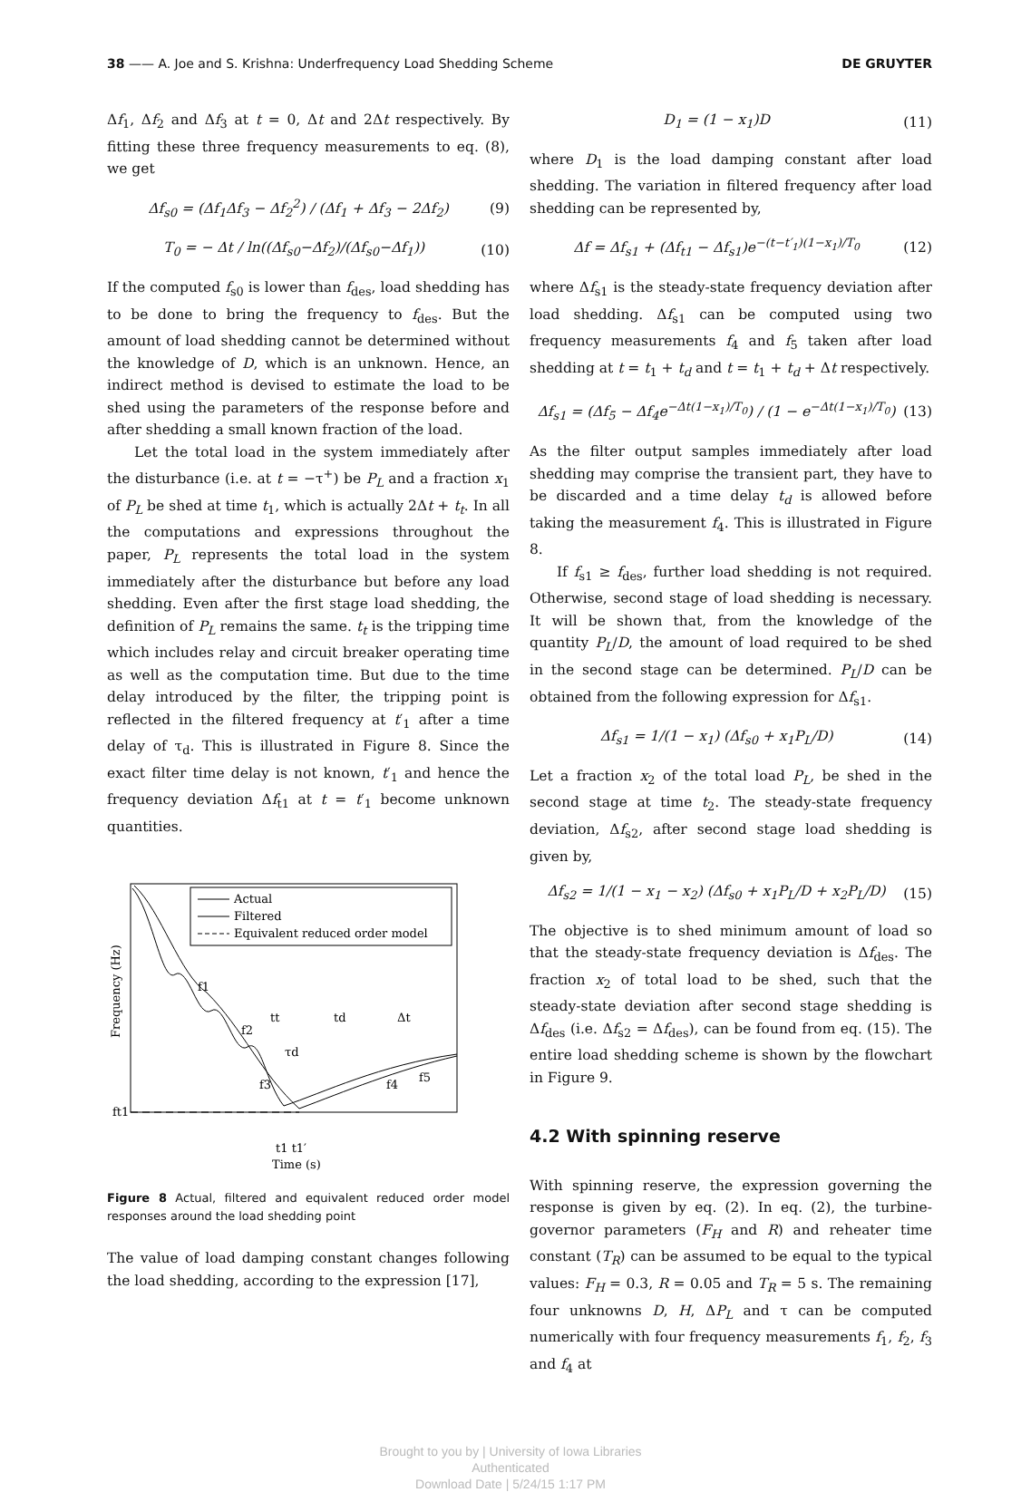38 —— A. Joe and S. Krishna: Underfrequency Load Shedding Scheme DE GRUYTER
Δf<sub>1</sub>, Δf<sub>2</sub> and Δf<sub>3</sub> at t = 0, Δt and 2Δt respectively. By fitting these three frequency measurements to eq. (8), we get
Δf<sub>s0</sub> = (Δf<sub>1</sub>Δf<sub>3</sub> − Δf<sub>2</sub><sup>2</sup>) / (Δf<sub>1</sub> + Δf<sub>3</sub> − 2Δf<sub>2</sub>) (9)
T<sub>0</sub> = − Δt / ln((Δf<sub>s0</sub>−Δf<sub>2</sub>)/(Δf<sub>s0</sub>−Δf<sub>1</sub>)) (10)
If the computed f<sub>s0</sub> is lower than f<sub>des</sub>, load shedding has to be done to bring the frequency to f<sub>des</sub>. But the amount of load shedding cannot be determined without the knowledge of D, which is an unknown. Hence, an indirect method is devised to estimate the load to be shed using the parameters of the response before and after shedding a small known fraction of the load.
Let the total load in the system immediately after the disturbance (i.e. at t = −τ<sup>+</sup>) be P<sub>L</sub> and a fraction x<sub>1</sub> of P<sub>L</sub> be shed at time t<sub>1</sub>, which is actually 2Δt + t<sub>t</sub>. In all the computations and expressions throughout the paper, P<sub>L</sub> represents the total load in the system immediately after the disturbance but before any load shedding. Even after the first stage load shedding, the definition of P<sub>L</sub> remains the same. t<sub>t</sub> is the tripping time which includes relay and circuit breaker operating time as well as the computation time. But due to the time delay introduced by the filter, the tripping point is reflected in the filtered frequency at t′<sub>1</sub> after a time delay of τ<sub>d</sub>. This is illustrated in Figure 8. Since the exact filter time delay is not known, t′<sub>1</sub> and hence the frequency deviation Δf<sub>t1</sub> at t = t′<sub>1</sub> become unknown quantities.
Actual
Filtered
Equivalent reduced order model
f1
f2
f3
f4
f5
tt
td
Δt
τd
ft1
t1 t1′
Time (s)
Frequency (Hz)
Figure 8 Actual, filtered and equivalent reduced order model responses around the load shedding point
The value of load damping constant changes following the load shedding, according to the expression [17],
D<sub>1</sub> = (1 − x<sub>1</sub>)D (11)
where D<sub>1</sub> is the load damping constant after load shedding. The variation in filtered frequency after load shedding can be represented by,
Δf = Δf<sub>s1</sub> + (Δf<sub>t1</sub> − Δf<sub>s1</sub>)e<sup>−(t−t′<sub>1</sub>)(1−x<sub>1</sub>)/T<sub>0</sub></sup> (12)
where Δf<sub>s1</sub> is the steady-state frequency deviation after load shedding. Δf<sub>s1</sub> can be computed using two frequency measurements f<sub>4</sub> and f<sub>5</sub> taken after load shedding at t = t<sub>1</sub> + t<sub>d</sub> and t = t<sub>1</sub> + t<sub>d</sub> + Δt respectively.
Δf<sub>s1</sub> = (Δf<sub>5</sub> − Δf<sub>4</sub>e<sup>−Δt(1−x<sub>1</sub>)/T<sub>0</sub></sup>) / (1 − e<sup>−Δt(1−x<sub>1</sub>)/T<sub>0</sub></sup>) (13)
As the filter output samples immediately after load shedding may comprise the transient part, they have to be discarded and a time delay t<sub>d</sub> is allowed before taking the measurement f<sub>4</sub>. This is illustrated in Figure 8.
If f<sub>s1</sub> ≥ f<sub>des</sub>, further load shedding is not required. Otherwise, second stage of load shedding is necessary. It will be shown that, from the knowledge of the quantity P<sub>L</sub>/D, the amount of load required to be shed in the second stage can be determined. P<sub>L</sub>/D can be obtained from the following expression for Δf<sub>s1</sub>.
Δf<sub>s1</sub> = 1/(1 − x<sub>1</sub>) (Δf<sub>s0</sub> + x<sub>1</sub>P<sub>L</sub>/D) (14)
Let a fraction x<sub>2</sub> of the total load P<sub>L</sub>, be shed in the second stage at time t<sub>2</sub>. The steady-state frequency deviation, Δf<sub>s2</sub>, after second stage load shedding is given by,
Δf<sub>s2</sub> = 1/(1 − x<sub>1</sub> − x<sub>2</sub>) (Δf<sub>s0</sub> + x<sub>1</sub>P<sub>L</sub>/D + x<sub>2</sub>P<sub>L</sub>/D) (15)
The objective is to shed minimum amount of load so that the steady-state frequency deviation is Δf<sub>des</sub>. The fraction x<sub>2</sub> of total load to be shed, such that the steady-state deviation after second stage shedding is Δf<sub>des</sub> (i.e. Δf<sub>s2</sub> = Δf<sub>des</sub>), can be found from eq. (15). The entire load shedding scheme is shown by the flowchart in Figure 9.
4.2 With spinning reserve
With spinning reserve, the expression governing the response is given by eq. (2). In eq. (2), the turbine-governor parameters (F<sub>H</sub> and R) and reheater time constant (T<sub>R</sub>) can be assumed to be equal to the typical values: F<sub>H</sub> = 0.3, R = 0.05 and T<sub>R</sub> = 5 s. The remaining four unknowns D, H, ΔP<sub>L</sub> and τ can be computed numerically with four frequency measurements f<sub>1</sub>, f<sub>2</sub>, f<sub>3</sub> and f<sub>4</sub> at
Brought to you by | University of Iowa Libraries
Authenticated
Download Date | 5/24/15 1:17 PM